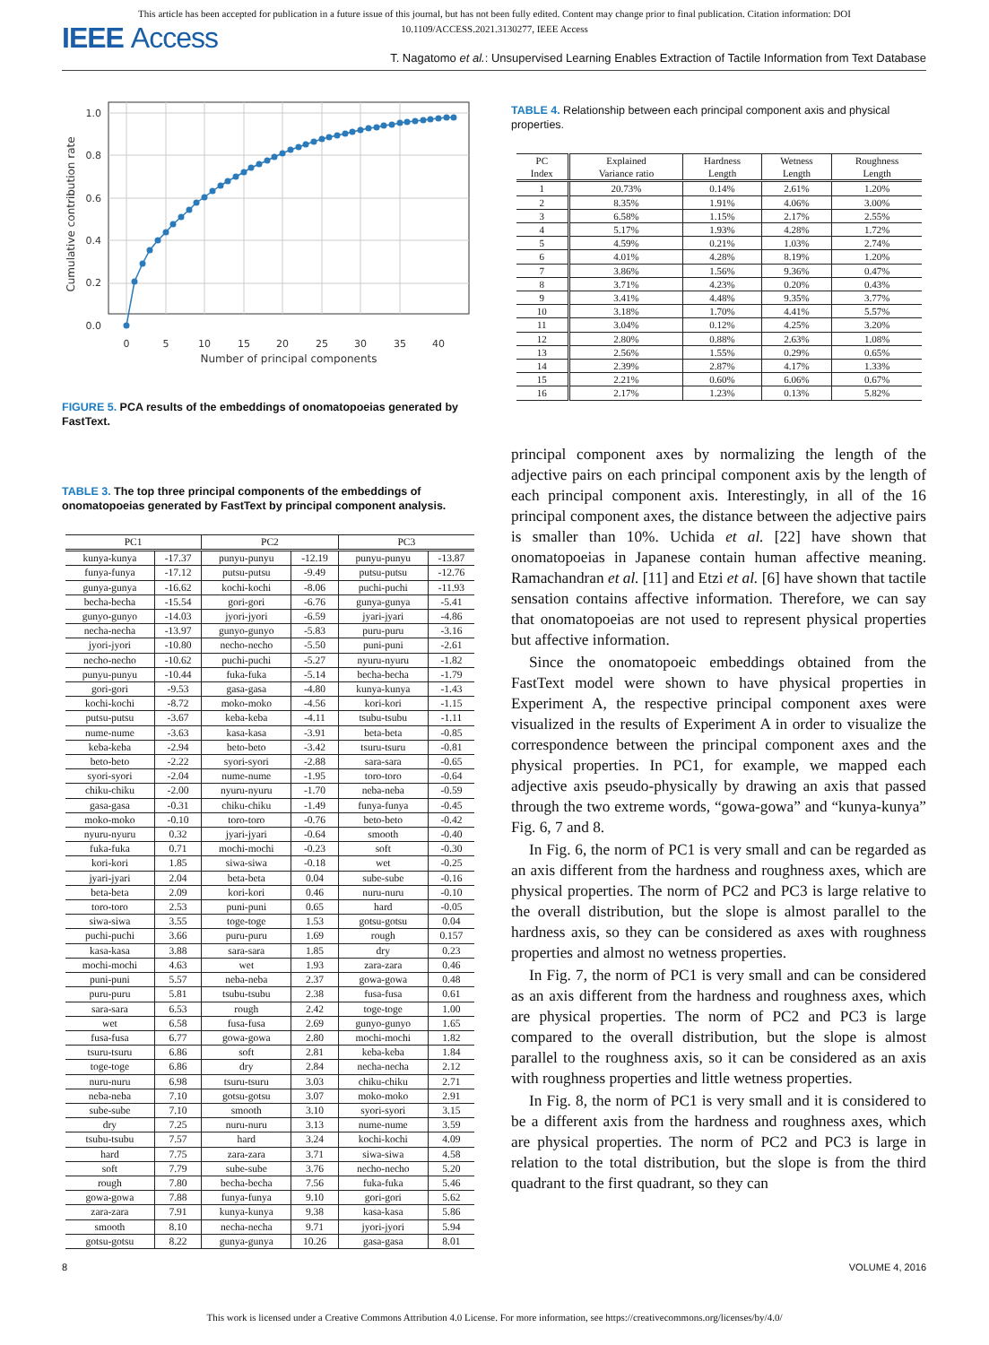This article has been accepted for publication in a future issue of this journal, but has not been fully edited. Content may change prior to final publication. Citation information: DOI
10.1109/ACCESS.2021.3130277, IEEE Access
IEEE Access
T. Nagatomo et al.: Unsupervised Learning Enables Extraction of Tactile Information from Text Database
1.0
0.8
0.6
0.4
0.2
0.0
0
5
10
15
20
25
30
35
40
Number of principal components
Cumulative contribution rate
FIGURE 5. PCA results of the embeddings of onomatopoeias generated by FastText.
TABLE 3. The top three principal components of the embeddings of onomatopoeias generated by FastText by principal component analysis.
| PC1 | | PC2 | | PC3 | |
| --- | --- | --- | --- | --- | --- |
| kunya-kunya | -17.37 | punyu-punyu | -12.19 | punyu-punyu | -13.87 |
| funya-funya | -17.12 | putsu-putsu | -9.49 | putsu-putsu | -12.76 |
| gunya-gunya | -16.62 | kochi-kochi | -8.06 | puchi-puchi | -11.93 |
| becha-becha | -15.54 | gori-gori | -6.76 | gunya-gunya | -5.41 |
| gunyo-gunyo | -14.03 | jyori-jyori | -6.59 | jyari-jyari | -4.86 |
| necha-necha | -13.97 | gunyo-gunyo | -5.83 | puru-puru | -3.16 |
| jyori-jyori | -10.80 | necho-necho | -5.50 | puni-puni | -2.61 |
| necho-necho | -10.62 | puchi-puchi | -5.27 | nyuru-nyuru | -1.82 |
| punyu-punyu | -10.44 | fuka-fuka | -5.14 | becha-becha | -1.79 |
| gori-gori | -9.53 | gasa-gasa | -4.80 | kunya-kunya | -1.43 |
| kochi-kochi | -8.72 | moko-moko | -4.56 | kori-kori | -1.15 |
| putsu-putsu | -3.67 | keba-keba | -4.11 | tsubu-tsubu | -1.11 |
| nume-nume | -3.63 | kasa-kasa | -3.91 | beta-beta | -0.85 |
| keba-keba | -2.94 | beto-beto | -3.42 | tsuru-tsuru | -0.81 |
| beto-beto | -2.22 | syori-syori | -2.88 | sara-sara | -0.65 |
| syori-syori | -2.04 | nume-nume | -1.95 | toro-toro | -0.64 |
| chiku-chiku | -2.00 | nyuru-nyuru | -1.70 | neba-neba | -0.59 |
| gasa-gasa | -0.31 | chiku-chiku | -1.49 | funya-funya | -0.45 |
| moko-moko | -0.10 | toro-toro | -0.76 | beto-beto | -0.42 |
| nyuru-nyuru | 0.32 | jyari-jyari | -0.64 | smooth | -0.40 |
| fuka-fuka | 0.71 | mochi-mochi | -0.23 | soft | -0.30 |
| kori-kori | 1.85 | siwa-siwa | -0.18 | wet | -0.25 |
| jyari-jyari | 2.04 | beta-beta | 0.04 | sube-sube | -0.16 |
| beta-beta | 2.09 | kori-kori | 0.46 | nuru-nuru | -0.10 |
| toro-toro | 2.53 | puni-puni | 0.65 | hard | -0.05 |
| siwa-siwa | 3.55 | toge-toge | 1.53 | gotsu-gotsu | 0.04 |
| puchi-puchi | 3.66 | puru-puru | 1.69 | rough | 0.157 |
| kasa-kasa | 3.88 | sara-sara | 1.85 | dry | 0.23 |
| mochi-mochi | 4.63 | wet | 1.93 | zara-zara | 0.46 |
| puni-puni | 5.57 | neba-neba | 2.37 | gowa-gowa | 0.48 |
| puru-puru | 5.81 | tsubu-tsubu | 2.38 | fusa-fusa | 0.61 |
| sara-sara | 6.53 | rough | 2.42 | toge-toge | 1.00 |
| wet | 6.58 | fusa-fusa | 2.69 | gunyo-gunyo | 1.65 |
| fusa-fusa | 6.77 | gowa-gowa | 2.80 | mochi-mochi | 1.82 |
| tsuru-tsuru | 6.86 | soft | 2.81 | keba-keba | 1.84 |
| toge-toge | 6.86 | dry | 2.84 | necha-necha | 2.12 |
| nuru-nuru | 6.98 | tsuru-tsuru | 3.03 | chiku-chiku | 2.71 |
| neba-neba | 7.10 | gotsu-gotsu | 3.07 | moko-moko | 2.91 |
| sube-sube | 7.10 | smooth | 3.10 | syori-syori | 3.15 |
| dry | 7.25 | nuru-nuru | 3.13 | nume-nume | 3.59 |
| tsubu-tsubu | 7.57 | hard | 3.24 | kochi-kochi | 4.09 |
| hard | 7.75 | zara-zara | 3.71 | siwa-siwa | 4.58 |
| soft | 7.79 | sube-sube | 3.76 | necho-necho | 5.20 |
| rough | 7.80 | becha-becha | 7.56 | fuka-fuka | 5.46 |
| gowa-gowa | 7.88 | funya-funya | 9.10 | gori-gori | 5.62 |
| zara-zara | 7.91 | kunya-kunya | 9.38 | kasa-kasa | 5.86 |
| smooth | 8.10 | necha-necha | 9.71 | jyori-jyori | 5.94 |
| gotsu-gotsu | 8.22 | gunya-gunya | 10.26 | gasa-gasa | 8.01 |
TABLE 4. Relationship between each principal component axis and physical properties.
| PC Index | Explained Variance ratio | Hardness Length | Wetness Length | Roughness Length |
| --- | --- | --- | --- | --- |
| 1 | 20.73% | 0.14% | 2.61% | 1.20% |
| 2 | 8.35% | 1.91% | 4.06% | 3.00% |
| 3 | 6.58% | 1.15% | 2.17% | 2.55% |
| 4 | 5.17% | 1.93% | 4.28% | 1.72% |
| 5 | 4.59% | 0.21% | 1.03% | 2.74% |
| 6 | 4.01% | 4.28% | 8.19% | 1.20% |
| 7 | 3.86% | 1.56% | 9.36% | 0.47% |
| 8 | 3.71% | 4.23% | 0.20% | 0.43% |
| 9 | 3.41% | 4.48% | 9.35% | 3.77% |
| 10 | 3.18% | 1.70% | 4.41% | 5.57% |
| 11 | 3.04% | 0.12% | 4.25% | 3.20% |
| 12 | 2.80% | 0.88% | 2.63% | 1.08% |
| 13 | 2.56% | 1.55% | 0.29% | 0.65% |
| 14 | 2.39% | 2.87% | 4.17% | 1.33% |
| 15 | 2.21% | 0.60% | 6.06% | 0.67% |
| 16 | 2.17% | 1.23% | 0.13% | 5.82% |
principal component axes by normalizing the length of the adjective pairs on each principal component axis by the length of each principal component axis. Interestingly, in all of the 16 principal component axes, the distance between the adjective pairs is smaller than 10%. Uchida et al. [22] have shown that onomatopoeias in Japanese contain human affective meaning. Ramachandran et al. [11] and Etzi et al. [6] have shown that tactile sensation contains affective information. Therefore, we can say that onomatopoeias are not used to represent physical properties but affective information.
Since the onomatopoeic embeddings obtained from the FastText model were shown to have physical properties in Experiment A, the respective principal component axes were visualized in the results of Experiment A in order to visualize the correspondence between the principal component axes and the physical properties. In PC1, for example, we mapped each adjective axis pseudo-physically by drawing an axis that passed through the two extreme words, “gowa-gowa” and “kunya-kunya” Fig. 6, 7 and 8.
In Fig. 6, the norm of PC1 is very small and can be regarded as an axis different from the hardness and roughness axes, which are physical properties. The norm of PC2 and PC3 is large relative to the overall distribution, but the slope is almost parallel to the hardness axis, so they can be considered as axes with roughness properties and almost no wetness properties.
In Fig. 7, the norm of PC1 is very small and can be considered as an axis different from the hardness and roughness axes, which are physical properties. The norm of PC2 and PC3 is large compared to the overall distribution, but the slope is almost parallel to the roughness axis, so it can be considered as an axis with roughness properties and little wetness properties.
In Fig. 8, the norm of PC1 is very small and it is considered to be a different axis from the hardness and roughness axes, which are physical properties. The norm of PC2 and PC3 is large in relation to the total distribution, but the slope is from the third quadrant to the first quadrant, so they can
8 VOLUME 4, 2016
This work is licensed under a Creative Commons Attribution 4.0 License. For more information, see https://creativecommons.org/licenses/by/4.0/